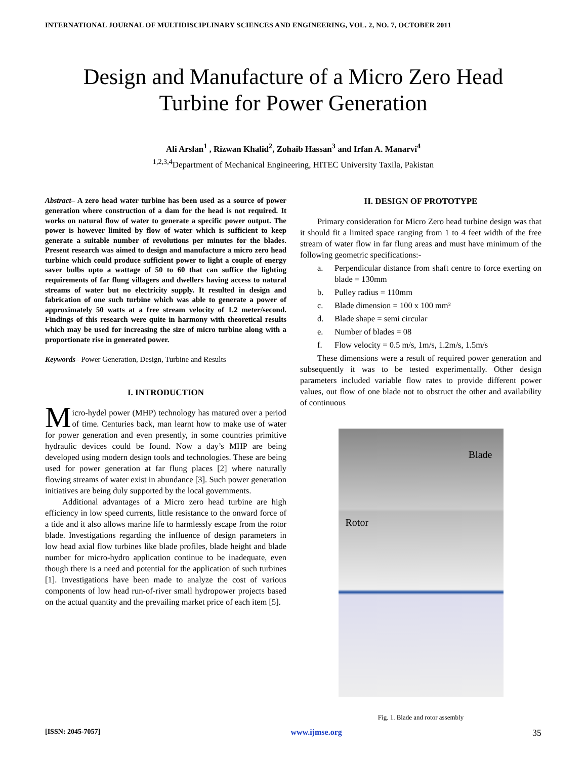INTERNATIONAL JOURNAL OF MULTIDISCIPLINARY SCIENCES AND ENGINEERING, VOL. 2, NO. 7, OCTOBER 2011
Design and Manufacture of a Micro Zero Head
Turbine for Power Generation
Ali Arslan<sup>1</sup> , Rizwan Khalid<sup>2</sup>, Zohaib Hassan<sup>3</sup> and Irfan A. Manarvi<sup>4</sup>
<sup>1,2,3,4</sup>Department of Mechanical Engineering, HITEC University Taxila, Pakistan
Abstract– A zero head water turbine has been used as a source of power generation where construction of a dam for the head is not required. It works on natural flow of water to generate a specific power output. The power is however limited by flow of water which is sufficient to keep generate a suitable number of revolutions per minutes for the blades. Present research was aimed to design and manufacture a micro zero head turbine which could produce sufficient power to light a couple of energy saver bulbs upto a wattage of 50 to 60 that can suffice the lighting requirements of far flung villagers and dwellers having access to natural streams of water but no electricity supply. It resulted in design and fabrication of one such turbine which was able to generate a power of approximately 50 watts at a free stream velocity of 1.2 meter/second. Findings of this research were quite in harmony with theoretical results which may be used for increasing the size of micro turbine along with a proportionate rise in generated power.
Keywords– Power Generation, Design, Turbine and Results
I. INTRODUCTION
Micro-hydel power (MHP) technology has matured over a period of time. Centuries back, man learnt how to make use of water for power generation and even presently, in some countries primitive hydraulic devices could be found. Now a day’s MHP are being developed using modern design tools and technologies. These are being used for power generation at far flung places [2] where naturally flowing streams of water exist in abundance [3]. Such power generation initiatives are being duly supported by the local governments.
Additional advantages of a Micro zero head turbine are high efficiency in low speed currents, little resistance to the onward force of a tide and it also allows marine life to harmlessly escape from the rotor blade. Investigations regarding the influence of design parameters in low head axial flow turbines like blade profiles, blade height and blade number for micro-hydro application continue to be inadequate, even though there is a need and potential for the application of such turbines [1]. Investigations have been made to analyze the cost of various components of low head run-of-river small hydropower projects based on the actual quantity and the prevailing market price of each item [5].
II. DESIGN OF PROTOTYPE
Primary consideration for Micro Zero head turbine design was that it should fit a limited space ranging from 1 to 4 feet width of the free stream of water flow in far flung areas and must have minimum of the following geometric specifications:-
a. Perpendicular distance from shaft centre to force exerting on blade = 130mm
b. Pulley radius = 110mm
c. Blade dimension = 100 x 100 mm²
d. Blade shape = semi circular
e. Number of blades = 08
f. Flow velocity = 0.5 m/s, 1m/s, 1.2m/s, 1.5m/s
These dimensions were a result of required power generation and subsequently it was to be tested experimentally. Other design parameters included variable flow rates to provide different power values, out flow of one blade not to obstruct the other and availability of continuous
Blade
Rotor
Fig. 1. Blade and rotor assembly
[ISSN: 2045-7057] www.ijmse.org 35